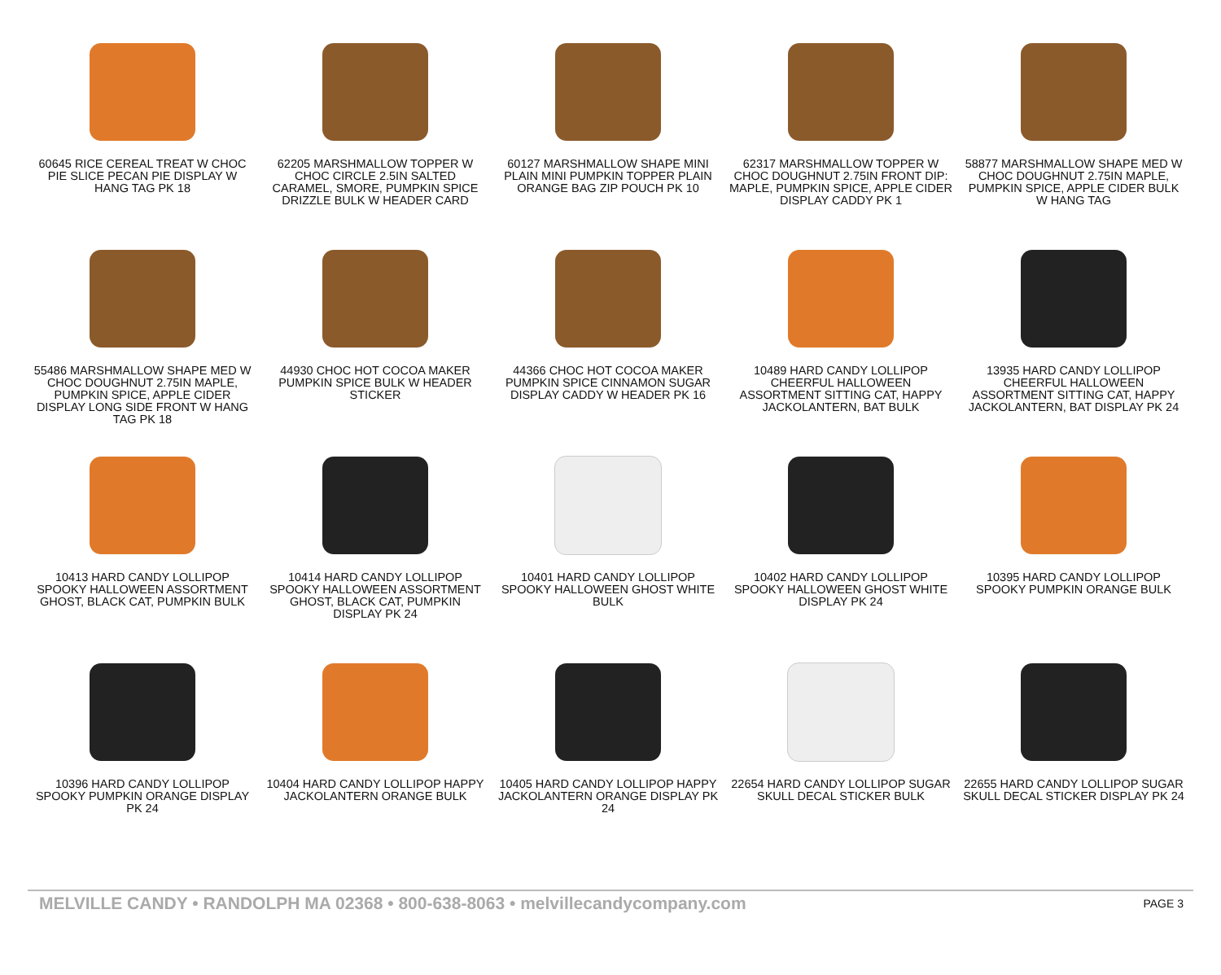60645 RICE CEREAL TREAT W CHOC PIE SLICE PECAN PIE DISPLAY W HANG TAG PK 18
62205 MARSHMALLOW TOPPER W CHOC CIRCLE 2.5IN SALTED CARAMEL, SMORE, PUMPKIN SPICE DRIZZLE BULK W HEADER CARD
60127 MARSHMALLOW SHAPE MINI PLAIN MINI PUMPKIN TOPPER PLAIN ORANGE BAG ZIP POUCH PK 10
62317 MARSHMALLOW TOPPER W CHOC DOUGHNUT 2.75IN FRONT DIP: MAPLE, PUMPKIN SPICE, APPLE CIDER DISPLAY CADDY PK 1
58877 MARSHMALLOW SHAPE MED W CHOC DOUGHNUT 2.75IN MAPLE, PUMPKIN SPICE, APPLE CIDER BULK W HANG TAG
55486 MARSHMALLOW SHAPE MED W CHOC DOUGHNUT 2.75IN MAPLE, PUMPKIN SPICE, APPLE CIDER DISPLAY LONG SIDE FRONT W HANG TAG PK 18
44930 CHOC HOT COCOA MAKER PUMPKIN SPICE BULK W HEADER STICKER
44366 CHOC HOT COCOA MAKER PUMPKIN SPICE CINNAMON SUGAR DISPLAY CADDY W HEADER PK 16
10489 HARD CANDY LOLLIPOP CHEERFUL HALLOWEEN ASSORTMENT SITTING CAT, HAPPY JACKOLANTERN, BAT BULK
13935 HARD CANDY LOLLIPOP CHEERFUL HALLOWEEN ASSORTMENT SITTING CAT, HAPPY JACKOLANTERN, BAT DISPLAY PK 24
10413 HARD CANDY LOLLIPOP SPOOKY HALLOWEEN ASSORTMENT GHOST, BLACK CAT, PUMPKIN BULK
10414 HARD CANDY LOLLIPOP SPOOKY HALLOWEEN ASSORTMENT GHOST, BLACK CAT, PUMPKIN DISPLAY PK 24
10401 HARD CANDY LOLLIPOP SPOOKY HALLOWEEN GHOST WHITE BULK
10402 HARD CANDY LOLLIPOP SPOOKY HALLOWEEN GHOST WHITE DISPLAY PK 24
10395 HARD CANDY LOLLIPOP SPOOKY PUMPKIN ORANGE BULK
10396 HARD CANDY LOLLIPOP SPOOKY PUMPKIN ORANGE DISPLAY PK 24
10404 HARD CANDY LOLLIPOP HAPPY JACKOLANTERN ORANGE BULK
10405 HARD CANDY LOLLIPOP HAPPY JACKOLANTERN ORANGE DISPLAY PK 24
22654 HARD CANDY LOLLIPOP SUGAR SKULL DECAL STICKER BULK
22655 HARD CANDY LOLLIPOP SUGAR SKULL DECAL STICKER DISPLAY PK 24
MELVILLE CANDY • RANDOLPH MA 02368 • 800-638-8063 • melvillecandycompany.com PAGE 3